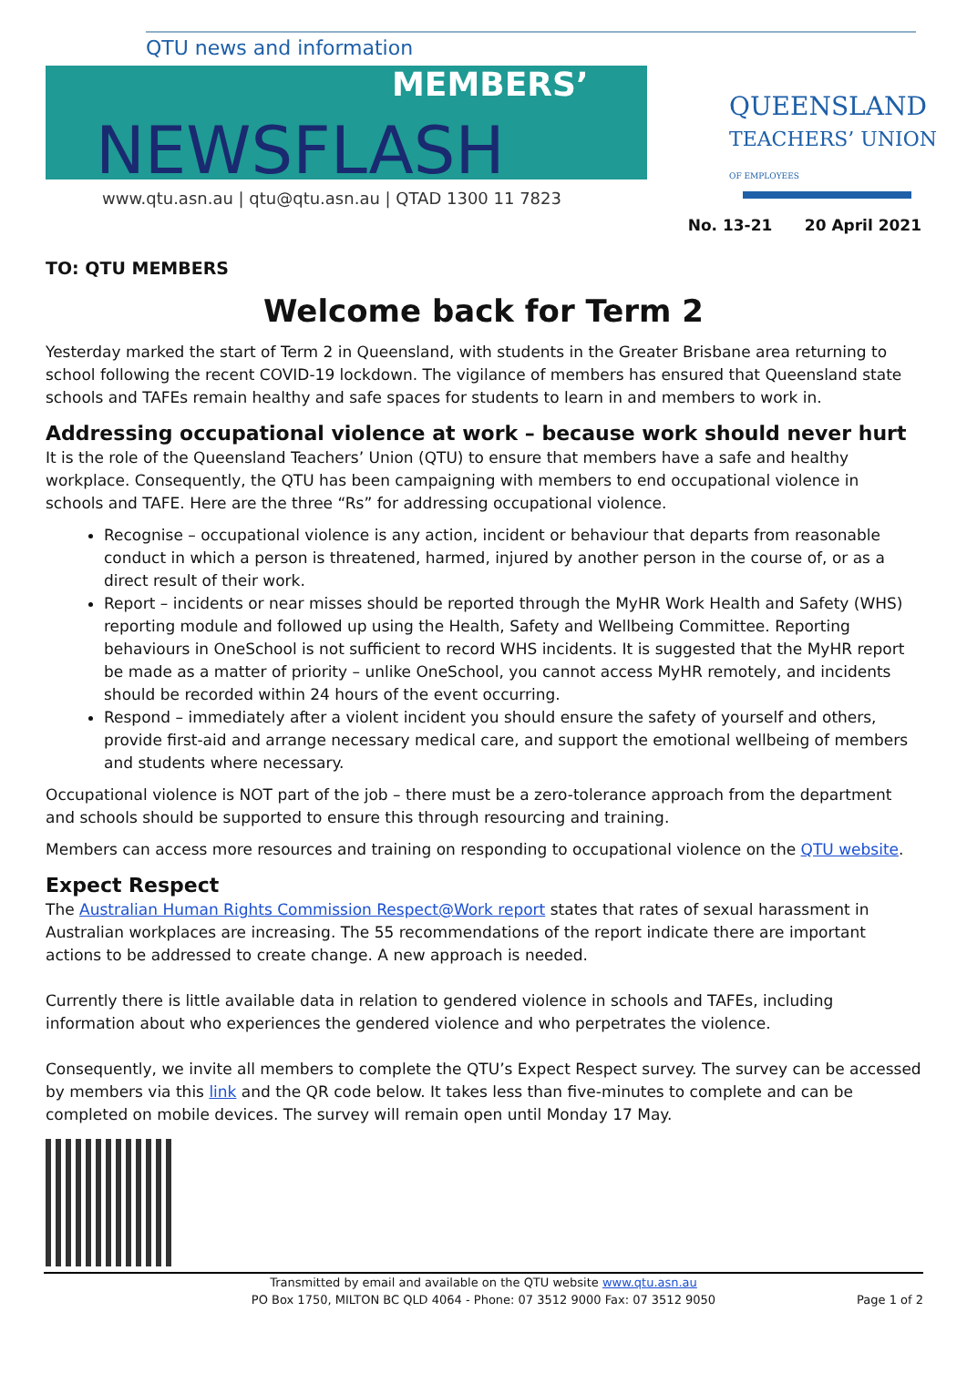QTU news and information
MEMBERS’
NEWSFLASH
www.qtu.asn.au | qtu@qtu.asn.au | QTAD 1300 11 7823
QUEENSLAND
TEACHERS’ UNION
OF EMPLOYEES
No. 13-21 20 April 2021
TO: QTU MEMBERS
Welcome back for Term 2
Yesterday marked the start of Term 2 in Queensland, with students in the Greater Brisbane area returning to school following the recent COVID-19 lockdown. The vigilance of members has ensured that Queensland state schools and TAFEs remain healthy and safe spaces for students to learn in and members to work in.
Addressing occupational violence at work – because work should never hurt
It is the role of the Queensland Teachers’ Union (QTU) to ensure that members have a safe and healthy workplace. Consequently, the QTU has been campaigning with members to end occupational violence in schools and TAFE. Here are the three “Rs” for addressing occupational violence.
Recognise – occupational violence is any action, incident or behaviour that departs from reasonable conduct in which a person is threatened, harmed, injured by another person in the course of, or as a direct result of their work.
Report – incidents or near misses should be reported through the MyHR Work Health and Safety (WHS) reporting module and followed up using the Health, Safety and Wellbeing Committee. Reporting behaviours in OneSchool is not sufficient to record WHS incidents. It is suggested that the MyHR report be made as a matter of priority – unlike OneSchool, you cannot access MyHR remotely, and incidents should be recorded within 24 hours of the event occurring.
Respond – immediately after a violent incident you should ensure the safety of yourself and others, provide first-aid and arrange necessary medical care, and support the emotional wellbeing of members and students where necessary.
Occupational violence is NOT part of the job – there must be a zero-tolerance approach from the department and schools should be supported to ensure this through resourcing and training.
Members can access more resources and training on responding to occupational violence on the QTU website.
Expect Respect
The Australian Human Rights Commission Respect@Work report states that rates of sexual harassment in Australian workplaces are increasing. The 55 recommendations of the report indicate there are important actions to be addressed to create change. A new approach is needed.
Currently there is little available data in relation to gendered violence in schools and TAFEs, including information about who experiences the gendered violence and who perpetrates the violence.
Consequently, we invite all members to complete the QTU’s Expect Respect survey. The survey can be accessed by members via this link and the QR code below. It takes less than five-minutes to complete and can be completed on mobile devices. The survey will remain open until Monday 17 May.
Transmitted by email and available on the QTU website www.qtu.asn.au
PO Box 1750, MILTON BC QLD 4064 - Phone: 07 3512 9000 Fax: 07 3512 9050 Page 1 of 2